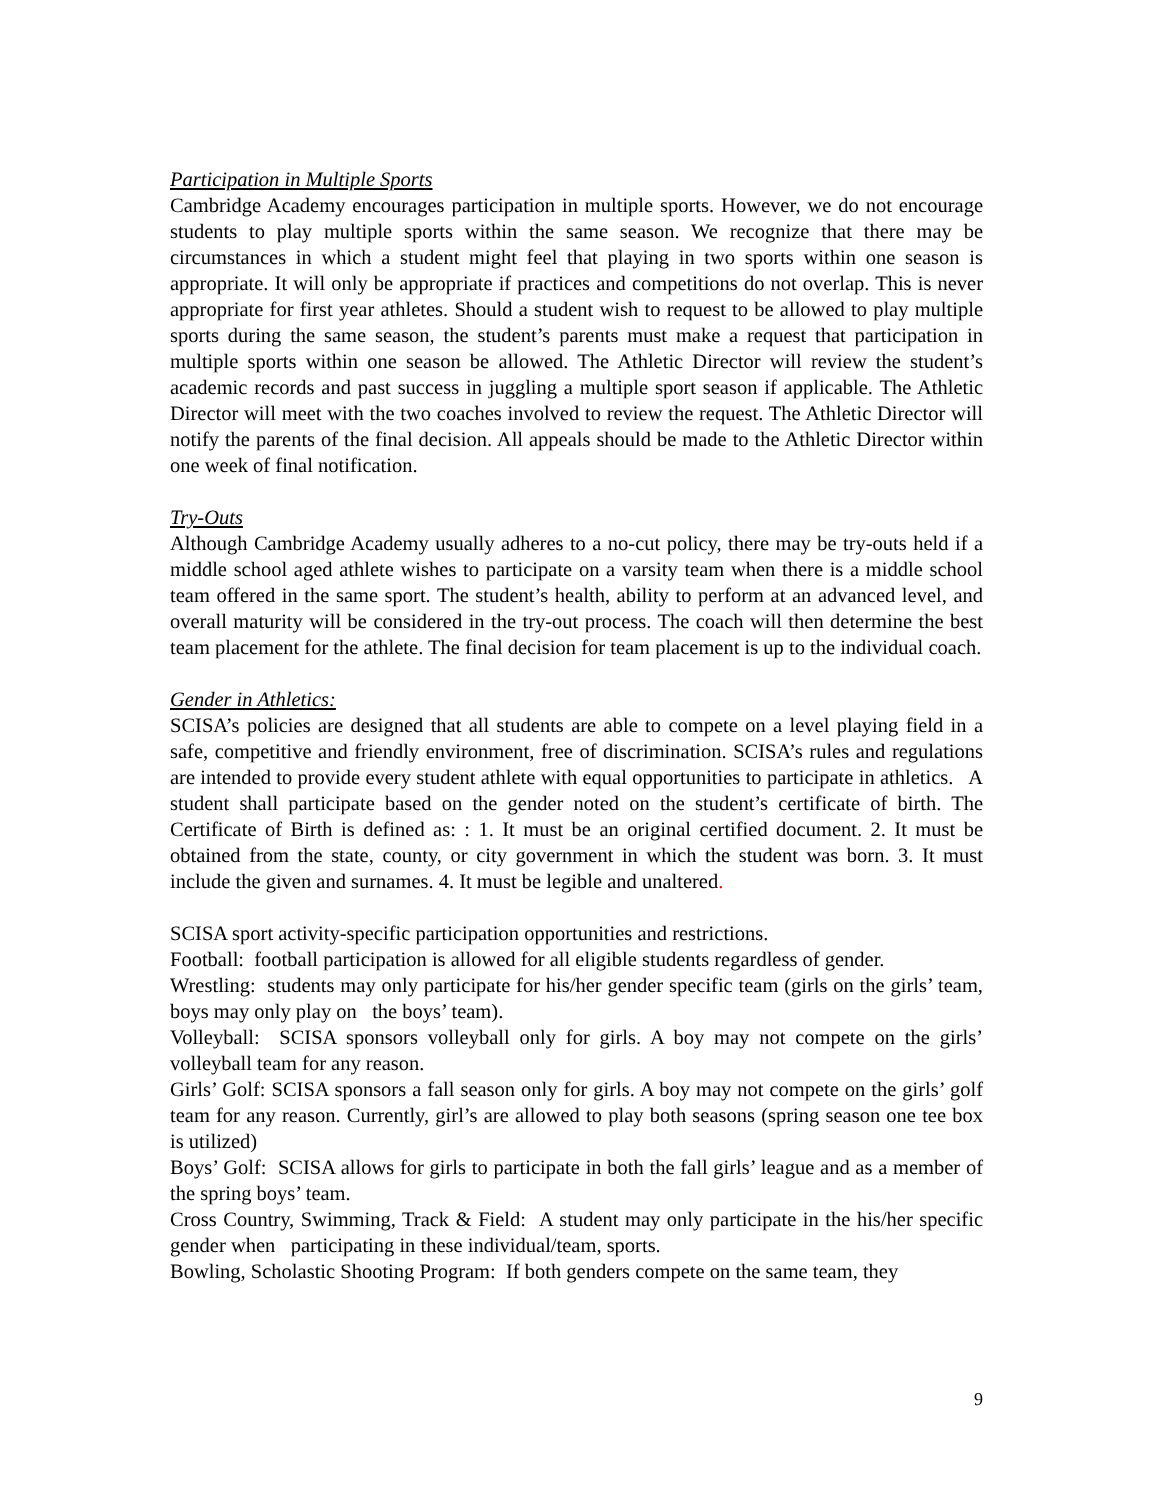Participation in Multiple Sports
Cambridge Academy encourages participation in multiple sports. However, we do not encourage students to play multiple sports within the same season. We recognize that there may be circumstances in which a student might feel that playing in two sports within one season is appropriate. It will only be appropriate if practices and competitions do not overlap. This is never appropriate for first year athletes. Should a student wish to request to be allowed to play multiple sports during the same season, the student’s parents must make a request that participation in multiple sports within one season be allowed. The Athletic Director will review the student’s academic records and past success in juggling a multiple sport season if applicable. The Athletic Director will meet with the two coaches involved to review the request. The Athletic Director will notify the parents of the final decision. All appeals should be made to the Athletic Director within one week of final notification.
Try-Outs
Although Cambridge Academy usually adheres to a no-cut policy, there may be try-outs held if a middle school aged athlete wishes to participate on a varsity team when there is a middle school team offered in the same sport. The student’s health, ability to perform at an advanced level, and overall maturity will be considered in the try-out process. The coach will then determine the best team placement for the athlete. The final decision for team placement is up to the individual coach.
Gender in Athletics:
SCISA’s policies are designed that all students are able to compete on a level playing field in a safe, competitive and friendly environment, free of discrimination. SCISA’s rules and regulations are intended to provide every student athlete with equal opportunities to participate in athletics. A student shall participate based on the gender noted on the student’s certificate of birth. The Certificate of Birth is defined as: : 1. It must be an original certified document. 2. It must be obtained from the state, county, or city government in which the student was born. 3. It must include the given and surnames. 4. It must be legible and unaltered.
SCISA sport activity-specific participation opportunities and restrictions.
Football: football participation is allowed for all eligible students regardless of gender.
Wrestling: students may only participate for his/her gender specific team (girls on the girls’ team, boys may only play on the boys’ team).
Volleyball: SCISA sponsors volleyball only for girls. A boy may not compete on the girls’ volleyball team for any reason.
Girls’ Golf: SCISA sponsors a fall season only for girls. A boy may not compete on the girls’ golf team for any reason. Currently, girl’s are allowed to play both seasons (spring season one tee box is utilized)
Boys’ Golf: SCISA allows for girls to participate in both the fall girls’ league and as a member of the spring boys’ team.
Cross Country, Swimming, Track & Field: A student may only participate in the his/her specific gender when participating in these individual/team, sports.
Bowling, Scholastic Shooting Program: If both genders compete on the same team, they
9